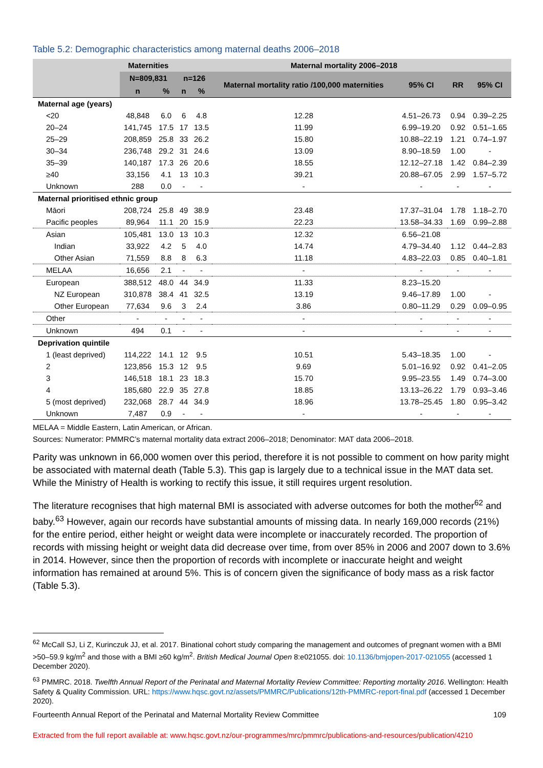Table 5.2: Demographic characteristics among maternal deaths 2006–2018
| | Maternities | | Maternal mortality 2006–2018 | | | | | |
| --- | --- | --- | --- | --- | --- | --- | --- | --- |
| | N=809,831 | | n=126 | | Maternal mortality ratio /100,000 maternities | 95% CI | RR | 95% CI |
| | n | % | n | % | | | | |
| Maternal age (years) | | | | | | | | |
| <20 | 48,848 | 6.0 | 6 | 4.8 | 12.28 | 4.51–26.73 | 0.94 | 0.39–2.25 |
| 20–24 | 141,745 | 17.5 | 17 | 13.5 | 11.99 | 6.99–19.20 | 0.92 | 0.51–1.65 |
| 25–29 | 208,859 | 25.8 | 33 | 26.2 | 15.80 | 10.88–22.19 | 1.21 | 0.74–1.97 |
| 30–34 | 236,748 | 29.2 | 31 | 24.6 | 13.09 | 8.90–18.59 | 1.00 | - |
| 35–39 | 140,187 | 17.3 | 26 | 20.6 | 18.55 | 12.12–27.18 | 1.42 | 0.84–2.39 |
| ≥40 | 33,156 | 4.1 | 13 | 10.3 | 39.21 | 20.88–67.05 | 2.99 | 1.57–5.72 |
| Unknown | 288 | 0.0 | - | - | - | - | - | - |
| Maternal prioritised ethnic group | | | | | | | | |
| Māori | 208,724 | 25.8 | 49 | 38.9 | 23.48 | 17.37–31.04 | 1.78 | 1.18–2.70 |
| Pacific peoples | 89,964 | 11.1 | 20 | 15.9 | 22.23 | 13.58–34.33 | 1.69 | 0.99–2.88 |
| Asian | 105,481 | 13.0 | 13 | 10.3 | 12.32 | 6.56–21.08 | | |
| Indian | 33,922 | 4.2 | 5 | 4.0 | 14.74 | 4.79–34.40 | 1.12 | 0.44–2.83 |
| Other Asian | 71,559 | 8.8 | 8 | 6.3 | 11.18 | 4.83–22.03 | 0.85 | 0.40–1.81 |
| MELAA | 16,656 | 2.1 | - | - | - | - | - | - |
| European | 388,512 | 48.0 | 44 | 34.9 | 11.33 | 8.23–15.20 | | |
| NZ European | 310,878 | 38.4 | 41 | 32.5 | 13.19 | 9.46–17.89 | 1.00 | - |
| Other European | 77,634 | 9.6 | 3 | 2.4 | 3.86 | 0.80–11.29 | 0.29 | 0.09–0.95 |
| Other | - | - | - | - | - | - | - | - |
| Unknown | 494 | 0.1 | - | - | - | - | - | - |
| Deprivation quintile | | | | | | | | |
| 1 (least deprived) | 114,222 | 14.1 | 12 | 9.5 | 10.51 | 5.43–18.35 | 1.00 | - |
| 2 | 123,856 | 15.3 | 12 | 9.5 | 9.69 | 5.01–16.92 | 0.92 | 0.41–2.05 |
| 3 | 146,518 | 18.1 | 23 | 18.3 | 15.70 | 9.95–23.55 | 1.49 | 0.74–3.00 |
| 4 | 185,680 | 22.9 | 35 | 27.8 | 18.85 | 13.13–26.22 | 1.79 | 0.93–3.46 |
| 5 (most deprived) | 232,068 | 28.7 | 44 | 34.9 | 18.96 | 13.78–25.45 | 1.80 | 0.95–3.42 |
| Unknown | 7,487 | 0.9 | - | - | - | - | - | - |
MELAA = Middle Eastern, Latin American, or African.
Sources: Numerator: PMMRC’s maternal mortality data extract 2006–2018; Denominator: MAT data 2006–2018.
Parity was unknown in 66,000 women over this period, therefore it is not possible to comment on how parity might be associated with maternal death (Table 5.3). This gap is largely due to a technical issue in the MAT data set. While the Ministry of Health is working to rectify this issue, it still requires urgent resolution.
The literature recognises that high maternal BMI is associated with adverse outcomes for both the mother<sup>62</sup> and baby.<sup>63</sup> However, again our records have substantial amounts of missing data. In nearly 169,000 records (21%) for the entire period, either height or weight data were incomplete or inaccurately recorded. The proportion of records with missing height or weight data did decrease over time, from over 85% in 2006 and 2007 down to 3.6% in 2014. However, since then the proportion of records with incomplete or inaccurate height and weight information has remained at around 5%. This is of concern given the significance of body mass as a risk factor (Table 5.3).
<sup>62</sup> McCall SJ, Li Z, Kurinczuk JJ, et al. 2017. Binational cohort study comparing the management and outcomes of pregnant women with a BMI >50–59.9 kg/m<sup>2</sup> and those with a BMI ≥60 kg/m<sup>2</sup>. British Medical Journal Open 8:e021055. doi: 10.1136/bmjopen-2017-021055 (accessed 1 December 2020).
<sup>63</sup> PMMRC. 2018. Twelfth Annual Report of the Perinatal and Maternal Mortality Review Committee: Reporting mortality 2016. Wellington: Health Safety & Quality Commission. URL: https://www.hqsc.govt.nz/assets/PMMRC/Publications/12th-PMMRC-report-final.pdf (accessed 1 December 2020).
Fourteenth Annual Report of the Perinatal and Maternal Mortality Review Committee 109
Extracted from the full report available at: www.hqsc.govt.nz/our-programmes/mrc/pmmrc/publications-and-resources/publication/4210